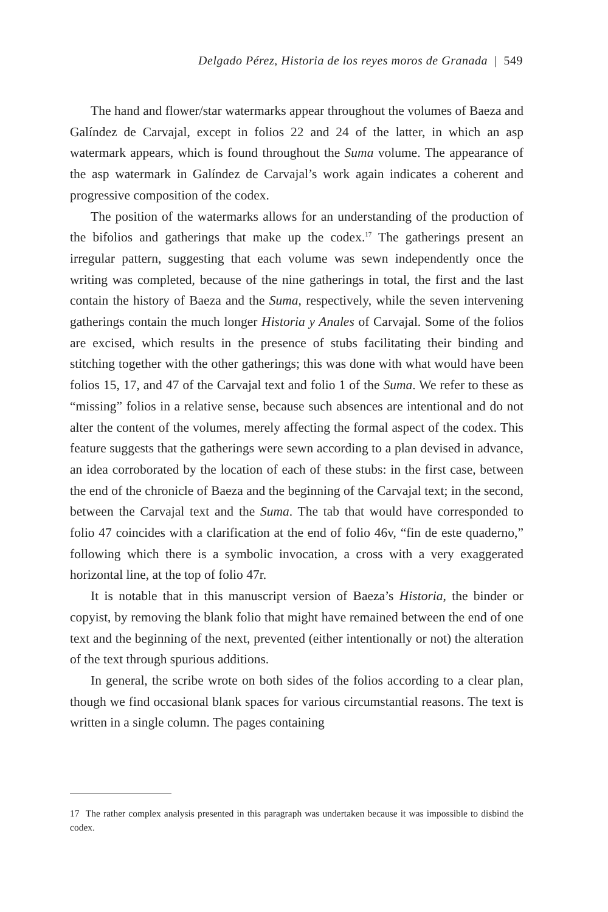Delgado Pérez, Historia de los reyes moros de Granada | 549
The hand and flower/star watermarks appear throughout the volumes of Baeza and Galíndez de Carvajal, except in folios 22 and 24 of the latter, in which an asp watermark appears, which is found throughout the Suma volume. The appearance of the asp watermark in Galíndez de Carvajal’s work again indicates a coherent and progressive composition of the codex.
The position of the watermarks allows for an understanding of the production of the bifolios and gatherings that make up the codex.<sup>17</sup> The gatherings present an irregular pattern, suggesting that each volume was sewn independently once the writing was completed, because of the nine gatherings in total, the first and the last contain the history of Baeza and the Suma, respectively, while the seven intervening gatherings contain the much longer Historia y Anales of Carvajal. Some of the folios are excised, which results in the presence of stubs facilitating their binding and stitching together with the other gatherings; this was done with what would have been folios 15, 17, and 47 of the Carvajal text and folio 1 of the Suma. We refer to these as “missing” folios in a relative sense, because such absences are intentional and do not alter the content of the volumes, merely affecting the formal aspect of the codex. This feature suggests that the gatherings were sewn according to a plan devised in advance, an idea corroborated by the location of each of these stubs: in the first case, between the end of the chronicle of Baeza and the beginning of the Carvajal text; in the second, between the Carvajal text and the Suma. The tab that would have corresponded to folio 47 coincides with a clarification at the end of folio 46v, “fin de este quaderno,” following which there is a symbolic invocation, a cross with a very exaggerated horizontal line, at the top of folio 47r.
It is notable that in this manuscript version of Baeza’s Historia, the binder or copyist, by removing the blank folio that might have remained between the end of one text and the beginning of the next, prevented (either intentionally or not) the alteration of the text through spurious additions.
In general, the scribe wrote on both sides of the folios according to a clear plan, though we find occasional blank spaces for various circumstantial reasons. The text is written in a single column. The pages containing
17 The rather complex analysis presented in this paragraph was undertaken because it was impossible to disbind the codex.